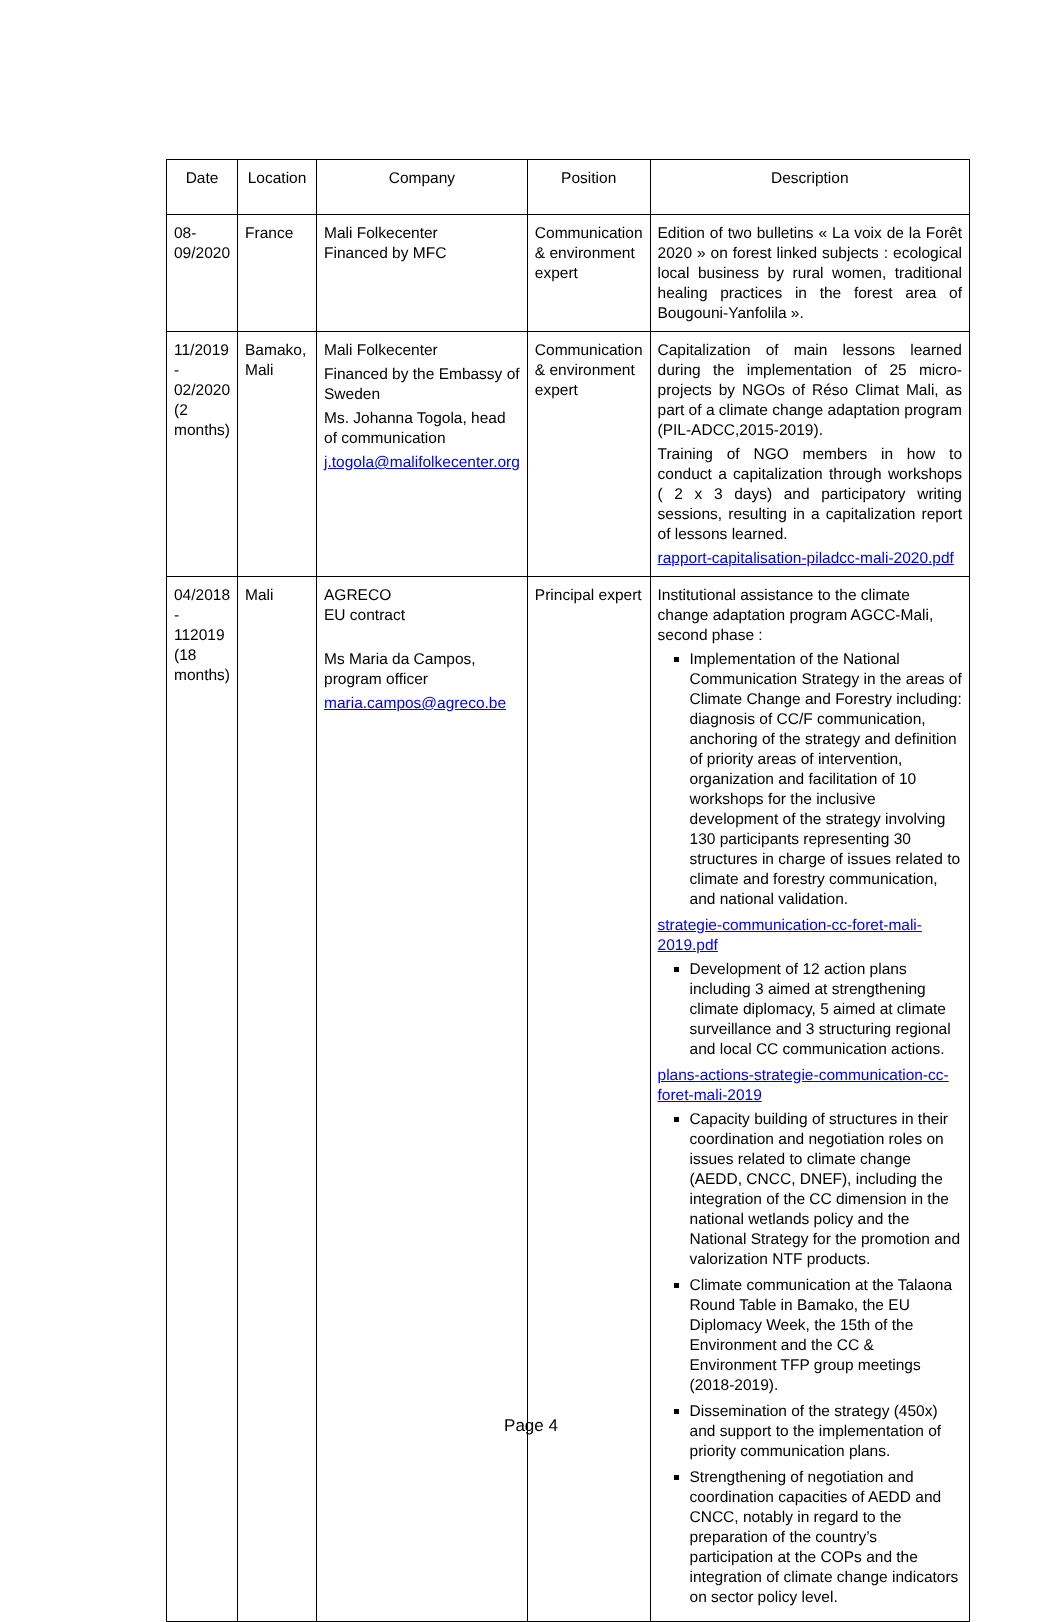| Date | Location | Company | Position | Description |
| --- | --- | --- | --- | --- |
| 08- 09/2020 | France | Mali Folkecenter Financed by MFC | Communication & environment expert | Edition of two bulletins « La voix de la Forêt 2020 » on forest linked subjects : ecological local business by rural women, traditional healing practices in the forest area of Bougouni-Yanfolila ». |
| 11/2019 - 02/2020 (2 months) | Bamako, Mali | Mali Folkecenter Financed by the Embassy of Sweden Ms. Johanna Togola, head of communication j.togola@malifolkecenter.org | Communication & environment expert | Capitalization of main lessons learned during the implementation of 25 micro-projects by NGOs of Réso Climat Mali, as part of a climate change adaptation program (PIL-ADCC,2015-2019). Training of NGO members in how to conduct a capitalization through workshops ( 2 x 3 days) and participatory writing sessions, resulting in a capitalization report of lessons learned. rapport-capitalisation-piladcc-mali-2020.pdf |
| 04/2018 - 112019 (18 months) | Mali | AGRECO EU contract Ms Maria da Campos, program officer maria.campos@agreco.be | Principal expert | Institutional assistance to the climate change adaptation program AGCC-Mali, second phase : Implementation of the National Communication Strategy in the areas of Climate Change and Forestry including: diagnosis of CC/F communication, anchoring of the strategy and definition of priority areas of intervention, organization and facilitation of 10 workshops for the inclusive development of the strategy involving 130 participants representing 30 structures in charge of issues related to climate and forestry communication, and national validation. strategie-communication-cc-foret-mali-2019.pdf Development of 12 action plans including 3 aimed at strengthening climate diplomacy, 5 aimed at climate surveillance and 3 structuring regional and local CC communication actions. plans-actions-strategie-communication-cc-foret-mali-2019 Capacity building of structures in their coordination and negotiation roles on issues related to climate change (AEDD, CNCC, DNEF), including the integration of the CC dimension in the national wetlands policy and the National Strategy for the promotion and valorization NTF products. Climate communication at the Talaona Round Table in Bamako, the EU Diplomacy Week, the 15th of the Environment and the CC & Environment TFP group meetings (2018-2019). Dissemination of the strategy (450x) and support to the implementation of priority communication plans. Strengthening of negotiation and coordination capacities of AEDD and CNCC, notably in regard to the preparation of the country’s participation at the COPs and the integration of climate change indicators on sector policy level. |
Page 4